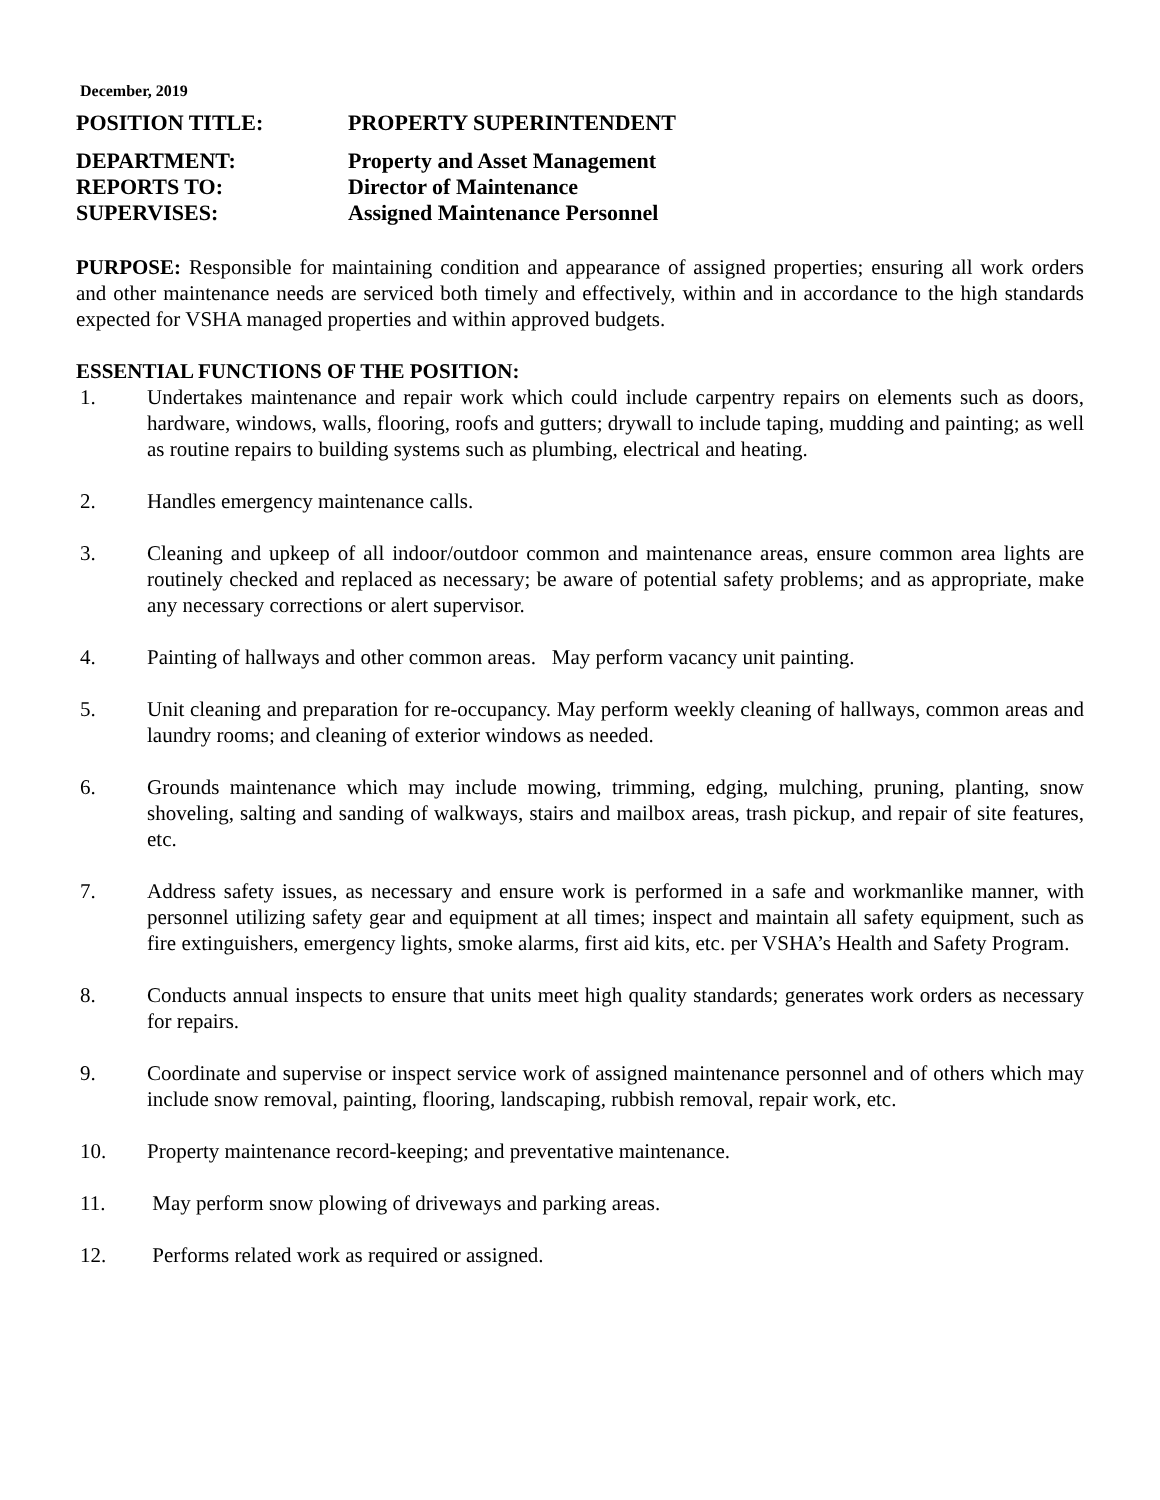December, 2019
POSITION TITLE: PROPERTY SUPERINTENDENT
DEPARTMENT: Property and Asset Management
REPORTS TO: Director of Maintenance
SUPERVISES: Assigned Maintenance Personnel
PURPOSE: Responsible for maintaining condition and appearance of assigned properties; ensuring all work orders and other maintenance needs are serviced both timely and effectively, within and in accordance to the high standards expected for VSHA managed properties and within approved budgets.
ESSENTIAL FUNCTIONS OF THE POSITION:
1. Undertakes maintenance and repair work which could include carpentry repairs on elements such as doors, hardware, windows, walls, flooring, roofs and gutters; drywall to include taping, mudding and painting; as well as routine repairs to building systems such as plumbing, electrical and heating.
2. Handles emergency maintenance calls.
3. Cleaning and upkeep of all indoor/outdoor common and maintenance areas, ensure common area lights are routinely checked and replaced as necessary; be aware of potential safety problems; and as appropriate, make any necessary corrections or alert supervisor.
4. Painting of hallways and other common areas. May perform vacancy unit painting.
5. Unit cleaning and preparation for re-occupancy. May perform weekly cleaning of hallways, common areas and laundry rooms; and cleaning of exterior windows as needed.
6. Grounds maintenance which may include mowing, trimming, edging, mulching, pruning, planting, snow shoveling, salting and sanding of walkways, stairs and mailbox areas, trash pickup, and repair of site features, etc.
7. Address safety issues, as necessary and ensure work is performed in a safe and workmanlike manner, with personnel utilizing safety gear and equipment at all times; inspect and maintain all safety equipment, such as fire extinguishers, emergency lights, smoke alarms, first aid kits, etc. per VSHA’s Health and Safety Program.
8. Conducts annual inspects to ensure that units meet high quality standards; generates work orders as necessary for repairs.
9. Coordinate and supervise or inspect service work of assigned maintenance personnel and of others which may include snow removal, painting, flooring, landscaping, rubbish removal, repair work, etc.
10. Property maintenance record-keeping; and preventative maintenance.
11. May perform snow plowing of driveways and parking areas.
12. Performs related work as required or assigned.